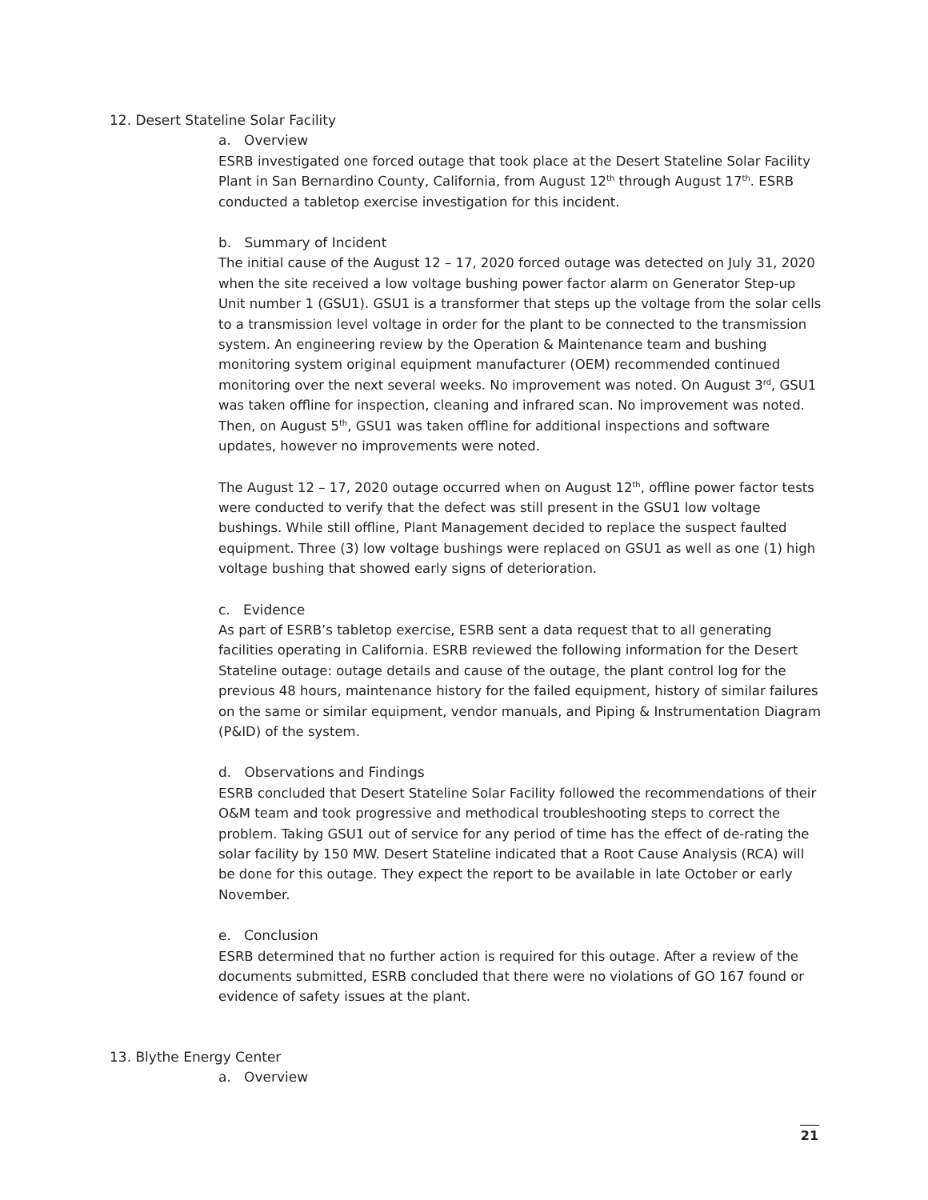12. Desert Stateline Solar Facility
a. Overview
ESRB investigated one forced outage that took place at the Desert Stateline Solar Facility Plant in San Bernardino County, California, from August 12<sup>th</sup> through August 17<sup>th</sup>. ESRB conducted a tabletop exercise investigation for this incident.
b. Summary of Incident
The initial cause of the August 12 – 17, 2020 forced outage was detected on July 31, 2020 when the site received a low voltage bushing power factor alarm on Generator Step-up Unit number 1 (GSU1). GSU1 is a transformer that steps up the voltage from the solar cells to a transmission level voltage in order for the plant to be connected to the transmission system. An engineering review by the Operation & Maintenance team and bushing monitoring system original equipment manufacturer (OEM) recommended continued monitoring over the next several weeks. No improvement was noted. On August 3<sup>rd</sup>, GSU1 was taken offline for inspection, cleaning and infrared scan. No improvement was noted. Then, on August 5<sup>th</sup>, GSU1 was taken offline for additional inspections and software updates, however no improvements were noted.
The August 12 – 17, 2020 outage occurred when on August 12<sup>th</sup>, offline power factor tests were conducted to verify that the defect was still present in the GSU1 low voltage bushings. While still offline, Plant Management decided to replace the suspect faulted equipment. Three (3) low voltage bushings were replaced on GSU1 as well as one (1) high voltage bushing that showed early signs of deterioration.
c. Evidence
As part of ESRB’s tabletop exercise, ESRB sent a data request that to all generating facilities operating in California. ESRB reviewed the following information for the Desert Stateline outage: outage details and cause of the outage, the plant control log for the previous 48 hours, maintenance history for the failed equipment, history of similar failures on the same or similar equipment, vendor manuals, and Piping & Instrumentation Diagram (P&ID) of the system.
d. Observations and Findings
ESRB concluded that Desert Stateline Solar Facility followed the recommendations of their O&M team and took progressive and methodical troubleshooting steps to correct the problem. Taking GSU1 out of service for any period of time has the effect of de-rating the solar facility by 150 MW. Desert Stateline indicated that a Root Cause Analysis (RCA) will be done for this outage. They expect the report to be available in late October or early November.
e. Conclusion
ESRB determined that no further action is required for this outage. After a review of the documents submitted, ESRB concluded that there were no violations of GO 167 found or evidence of safety issues at the plant.
13. Blythe Energy Center
a. Overview
21